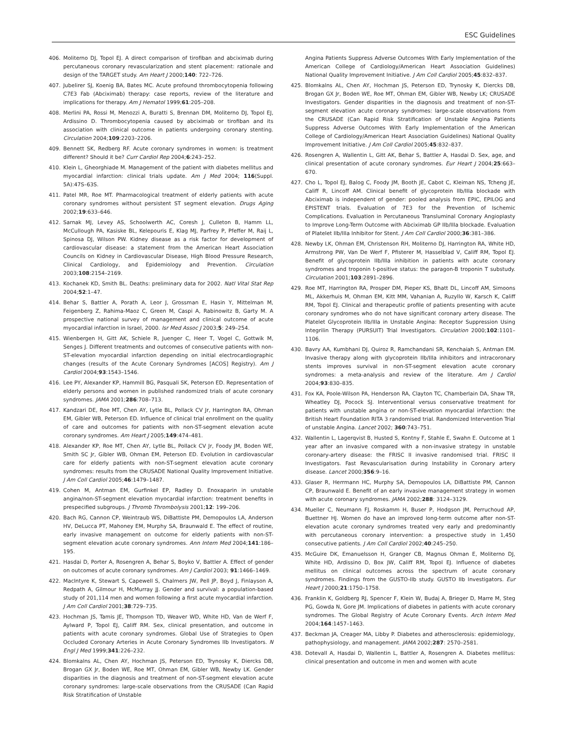ESC Guidelines
406. Moliterno DJ, Topol EJ. A direct comparison of tirofiban and abciximab during percutaneous coronary revascularization and stent placement: rationale and design of the TARGET study. Am Heart J 2000;140: 722–726.
407. Jubelirer SJ, Koenig BA, Bates MC. Acute profound thrombocytopenia following C7E3 Fab (Abciximab) therapy: case reports, review of the literature and implications for therapy. Am J Hematol 1999;61:205–208.
408. Merlini PA, Rossi M, Menozzi A, Buratti S, Brennan DM, Moliterno DJ, Topol EJ, Ardissino D. Thrombocytopenia caused by abciximab or tirofiban and its association with clinical outcome in patients undergoing coronary stenting. Circulation 2004;109:2203–2206.
409. Bennett SK, Redberg RF. Acute coronary syndromes in women: is treatment different? Should it be? Curr Cardiol Rep 2004;6:243–252.
410. Klein L, Gheorghiade M. Management of the patient with diabetes mellitus and myocardial infarction: clinical trials update. Am J Med 2004; 116(Suppl. 5A):47S–63S.
411. Patel MR, Roe MT. Pharmacological treatment of elderly patients with acute coronary syndromes without persistent ST segment elevation. Drugs Aging 2002;19:633–646.
412. Sarnak MJ, Levey AS, Schoolwerth AC, Coresh J, Culleton B, Hamm LL, McCullough PA, Kasiske BL, Kelepouris E, Klag MJ, Parfrey P, Pfeffer M, Raij L, Spinosa DJ, Wilson PW. Kidney disease as a risk factor for development of cardiovascular disease: a statement from the American Heart Association Councils on Kidney in Cardiovascular Disease, High Blood Pressure Research, Clinical Cardiology, and Epidemiology and Prevention. Circulation 2003;108:2154–2169.
413. Kochanek KD, Smith BL. Deaths: preliminary data for 2002. Natl Vital Stat Rep 2004;52:1–47.
414. Behar S, Battler A, Porath A, Leor J, Grossman E, Hasin Y, Mittelman M, Feigenberg Z, Rahima-Maoz C, Green M, Caspi A, Rabinowitz B, Garty M. A prospective national survey of management and clinical outcome of acute myocardial infarction in Israel, 2000. Isr Med Assoc J 2003;5: 249–254.
415. Wienbergen H, Gitt AK, Schiele R, Juenger C, Heer T, Vogel C, Gottwik M, Senges J. Different treatments and outcomes of consecutive patients with non-ST-elevation myocardial infarction depending on initial electrocardiographic changes (results of the Acute Coronary Syndromes [ACOS] Registry). Am J Cardiol 2004;93:1543–1546.
416. Lee PY, Alexander KP, Hammill BG, Pasquali SK, Peterson ED. Representation of elderly persons and women in published randomized trials of acute coronary syndromes. JAMA 2001;286:708–713.
417. Kandzari DE, Roe MT, Chen AY, Lytle BL, Pollack CV Jr, Harrington RA, Ohman EM, Gibler WB, Peterson ED. Influence of clinical trial enrollment on the quality of care and outcomes for patients with non-ST-segment elevation acute coronary syndromes. Am Heart J 2005;149:474–481.
418. Alexander KP, Roe MT, Chen AY, Lytle BL, Pollack CV Jr, Foody JM, Boden WE, Smith SC Jr, Gibler WB, Ohman EM, Peterson ED. Evolution in cardiovascular care for elderly patients with non-ST-segment elevation acute coronary syndromes: results from the CRUSADE National Quality Improvement Initiative. J Am Coll Cardiol 2005;46:1479–1487.
419. Cohen M, Antman EM, Gurfinkel EP, Radley D. Enoxaparin in unstable angina/non-ST-segment elevation myocardial infarction: treatment benefits in prespecified subgroups. J Thromb Thrombolysis 2001;12: 199–206.
420. Bach RG, Cannon CP, Weintraub WS, DiBattiste PM, Demopoulos LA, Anderson HV, DeLucca PT, Mahoney EM, Murphy SA, Braunwald E. The effect of routine, early invasive management on outcome for elderly patients with non-ST-segment elevation acute coronary syndromes. Ann Intern Med 2004;141:186–195.
421. Hasdai D, Porter A, Rosengren A, Behar S, Boyko V, Battler A. Effect of gender on outcomes of acute coronary syndromes. Am J Cardiol 2003; 91:1466–1469.
422. MacIntyre K, Stewart S, Capewell S, Chalmers JW, Pell JP, Boyd J, Finlayson A, Redpath A, Gilmour H, McMurray JJ. Gender and survival: a population-based study of 201,114 men and women following a first acute myocardial infarction. J Am Coll Cardiol 2001;38:729–735.
423. Hochman JS, Tamis JE, Thompson TD, Weaver WD, White HD, Van de Werf F, Aylward P, Topol EJ, Califf RM. Sex, clinical presentation, and outcome in patients with acute coronary syndromes. Global Use of Strategies to Open Occluded Coronary Arteries in Acute Coronary Syndromes IIb Investigators. N Engl J Med 1999;341:226–232.
424. Blomkalns AL, Chen AY, Hochman JS, Peterson ED, Trynosky K, Diercks DB, Brogan GX Jr, Boden WE, Roe MT, Ohman EM, Gibler WB, Newby LK. Gender disparities in the diagnosis and treatment of non-ST-segment elevation acute coronary syndromes: large-scale observations from the CRUSADE (Can Rapid Risk Stratification of Unstable
Angina Patients Suppress Adverse Outcomes With Early Implementation of the American College of Cardiology/American Heart Association Guidelines) National Quality Improvement Initiative. J Am Coll Cardiol 2005;45:832–837.
425. Blomkalns AL, Chen AY, Hochman JS, Peterson ED, Trynosky K, Diercks DB, Brogan GX Jr, Boden WE, Roe MT, Ohman EM, Gibler WB, Newby LK; CRUSADE Investigators. Gender disparities in the diagnosis and treatment of non-ST-segment elevation acute coronary syndromes: large-scale observations from the CRUSADE (Can Rapid Risk Stratification of Unstable Angina Patients Suppress Adverse Outcomes With Early Implementation of the American College of Cardiology/American Heart Association Guidelines) National Quality Improvement Initiative. J Am Coll Cardiol 2005;45:832–837.
426. Rosengren A, Wallentin L, Gitt AK, Behar S, Battler A, Hasdai D. Sex, age, and clinical presentation of acute coronary syndromes. Eur Heart J 2004;25:663–670.
427. Cho L, Topol EJ, Balog C, Foody JM, Booth JE, Cabot C, Kleiman NS, Tcheng JE, Califf R, Lincoff AM. Clinical benefit of glycoprotein IIb/IIIa blockade with Abciximab is independent of gender: pooled analysis from EPIC, EPILOG and EPISTENT trials. Evaluation of 7E3 for the Prevention of Ischemic Complications. Evaluation in Percutaneous Transluminal Coronary Angioplasty to Improve Long-Term Outcome with Abciximab GP IIb/IIIa blockade. Evaluation of Platelet IIb/IIIa Inhibitor for Stent. J Am Coll Cardiol 2000;36:381–386.
428. Newby LK, Ohman EM, Christenson RH, Moliterno DJ, Harrington RA, White HD, Armstrong PW, Van De Werf F, Pfisterer M, Hasselblad V, Califf RM, Topol EJ. Benefit of glycoprotein IIb/IIIa inhibition in patients with acute coronary syndromes and troponin t-positive status: the paragon-B troponin T substudy. Circulation 2001;103:2891–2896.
429. Roe MT, Harrington RA, Prosper DM, Pieper KS, Bhatt DL, Lincoff AM, Simoons ML, Akkerhuis M, Ohman EM, Kitt MM, Vahanian A, Ruzyllo W, Karsch K, Califf RM, Topol EJ. Clinical and therapeutic profile of patients presenting with acute coronary syndromes who do not have significant coronary artery disease. The Platelet Glycoprotein IIb/IIIa in Unstable Angina: Receptor Suppression Using Integrilin Therapy (PURSUIT) Trial Investigators. Circulation 2000;102:1101–1106.
430. Bavry AA, Kumbhani DJ, Quiroz R, Ramchandani SR, Kenchaiah S, Antman EM. Invasive therapy along with glycoprotein IIb/IIIa inhibitors and intracoronary stents improves survival in non-ST-segment elevation acute coronary syndromes: a meta-analysis and review of the literature. Am J Cardiol 2004;93:830–835.
431. Fox KA, Poole-Wilson PA, Henderson RA, Clayton TC, Chamberlain DA, Shaw TR, Wheatley DJ, Pocock SJ. Interventional versus conservative treatment for patients with unstable angina or non-ST-elevation myocardial infarction: the British Heart Foundation RITA 3 randomised trial. Randomized Intervention Trial of unstable Angina. Lancet 2002; 360:743–751.
432. Wallentin L, Lagerqvist B, Husted S, Kontny F, Stahle E, Swahn E. Outcome at 1 year after an invasive compared with a non-invasive strategy in unstable coronary-artery disease: the FRISC II invasive randomised trial. FRISC II Investigators. Fast Revascularisation during Instability in Coronary artery disease. Lancet 2000;356:9–16.
433. Glaser R, Herrmann HC, Murphy SA, Demopoulos LA, DiBattiste PM, Cannon CP, Braunwald E. Benefit of an early invasive management strategy in women with acute coronary syndromes. JAMA 2002;288: 3124–3129.
434. Mueller C, Neumann FJ, Roskamm H, Buser P, Hodgson JM, Perruchoud AP, Buettner HJ. Women do have an improved long-term outcome after non-ST-elevation acute coronary syndromes treated very early and predominantly with percutaneous coronary intervention: a prospective study in 1,450 consecutive patients. J Am Coll Cardiol 2002;40:245–250.
435. McGuire DK, Emanuelsson H, Granger CB, Magnus Ohman E, Moliterno DJ, White HD, Ardissino D, Box JW, Califf RM, Topol EJ. Influence of diabetes mellitus on clinical outcomes across the spectrum of acute coronary syndromes. Findings from the GUSTO-IIb study. GUSTO IIb Investigators. Eur Heart J 2000;21:1750–1758.
436. Franklin K, Goldberg RJ, Spencer F, Klein W, Budaj A, Brieger D, Marre M, Steg PG, Gowda N, Gore JM. Implications of diabetes in patients with acute coronary syndromes. The Global Registry of Acute Coronary Events. Arch Intern Med 2004;164:1457–1463.
437. Beckman JA, Creager MA, Libby P. Diabetes and atherosclerosis: epidemiology, pathophysiology, and management. JAMA 2002;287: 2570–2581.
438. Dotevall A, Hasdai D, Wallentin L, Battler A, Rosengren A. Diabetes mellitus: clinical presentation and outcome in men and women with acute